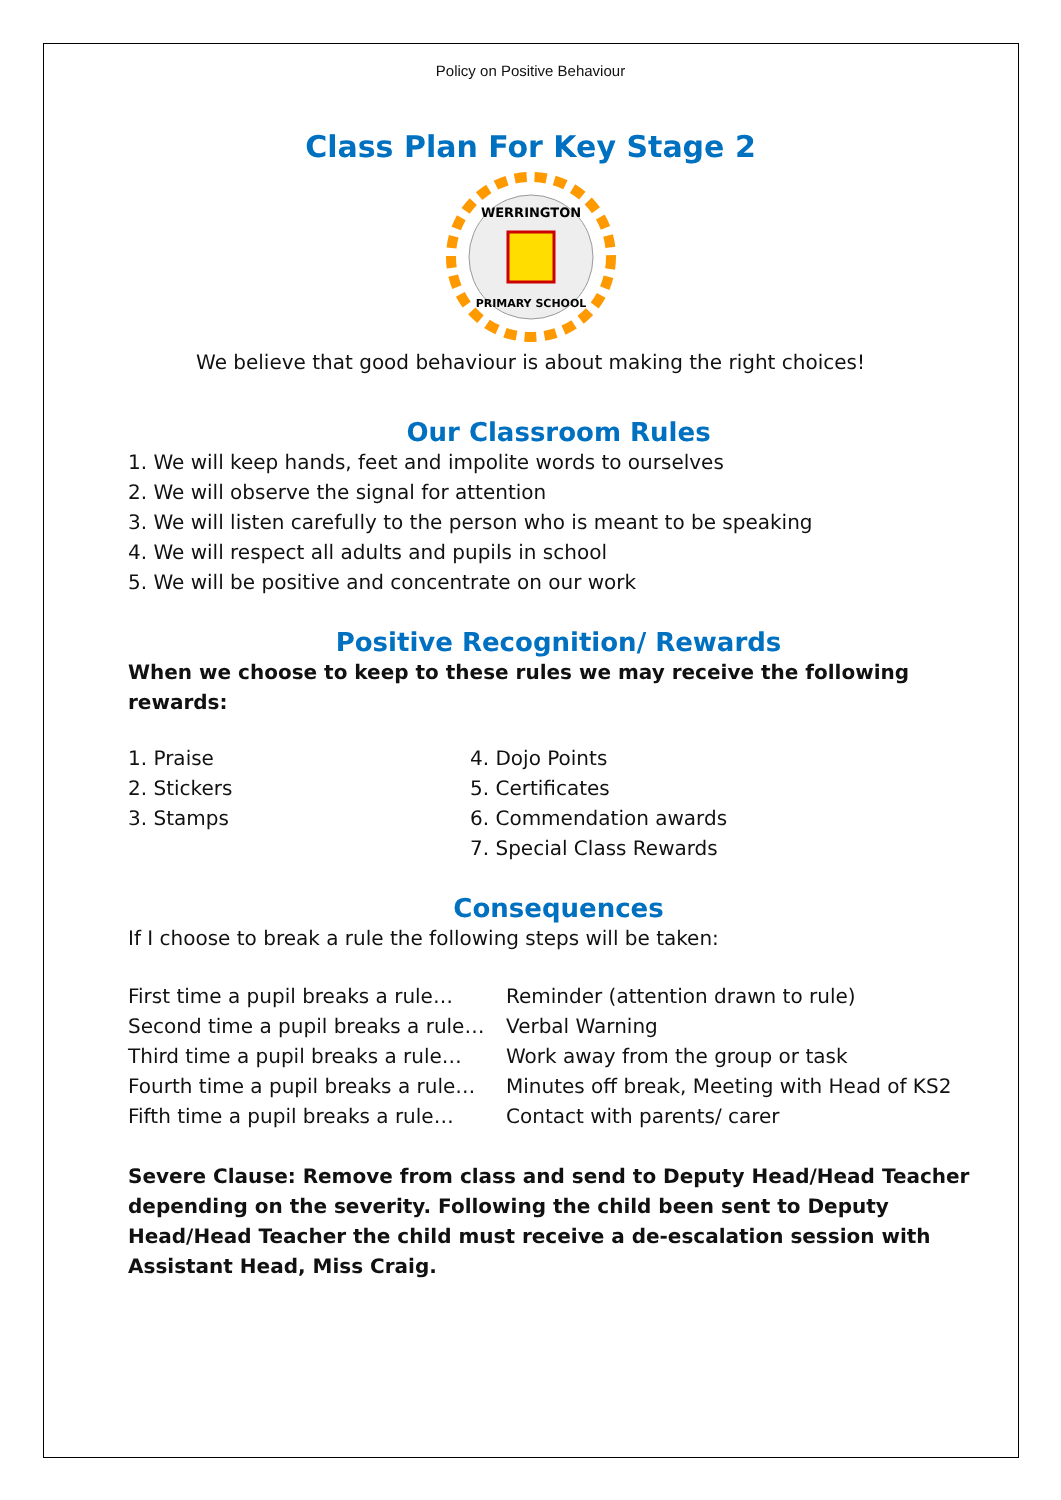Policy on Positive Behaviour
Class Plan For Key Stage 2
WERRINGTON
PRIMARY SCHOOL
We believe that good behaviour is about making the right choices!
Our Classroom Rules
1. We will keep hands, feet and impolite words to ourselves
2. We will observe the signal for attention
3. We will listen carefully to the person who is meant to be speaking
4. We will respect all adults and pupils in school
5. We will be positive and concentrate on our work
Positive Recognition/ Rewards
When we choose to keep to these rules we may receive the following rewards:
| 1. Praise | 4. Dojo Points |
| 2. Stickers | 5. Certificates |
| 3. Stamps | 6. Commendation awards |
| | 7. Special Class Rewards |
Consequences
If I choose to break a rule the following steps will be taken:
| First time a pupil breaks a rule… | Reminder (attention drawn to rule) |
| Second time a pupil breaks a rule… | Verbal Warning |
| Third time a pupil breaks a rule… | Work away from the group or task |
| Fourth time a pupil breaks a rule… | Minutes off break, Meeting with Head of KS2 |
| Fifth time a pupil breaks a rule… | Contact with parents/ carer |
Severe Clause: Remove from class and send to Deputy Head/Head Teacher depending on the severity. Following the child been sent to Deputy Head/Head Teacher the child must receive a de-escalation session with Assistant Head, Miss Craig.